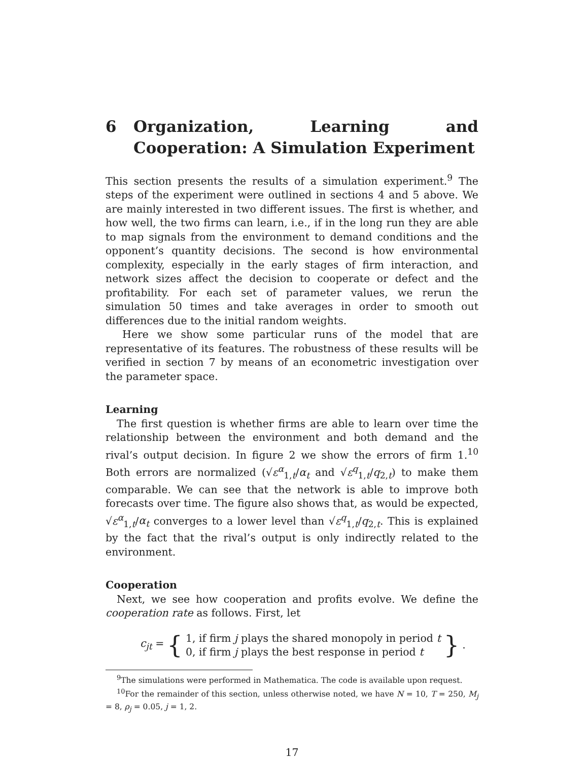6 Organization, Learning and Cooperation: A Simulation Experiment
This section presents the results of a simulation experiment.<sup>9</sup> The steps of the experiment were outlined in sections 4 and 5 above. We are mainly interested in two different issues. The first is whether, and how well, the two firms can learn, i.e., if in the long run they are able to map signals from the environment to demand conditions and the opponent’s quantity decisions. The second is how environmental complexity, especially in the early stages of firm interaction, and network sizes affect the decision to cooperate or defect and the profitability. For each set of parameter values, we rerun the simulation 50 times and take averages in order to smooth out differences due to the initial random weights.
Here we show some particular runs of the model that are representative of its features. The robustness of these results will be verified in section 7 by means of an econometric investigation over the parameter space.
Learning
The first question is whether firms are able to learn over time the relationship between the environment and both demand and the rival’s output decision. In figure 2 we show the errors of firm 1.<sup>10</sup> Both errors are normalized (√ε<sup>α</sup><sub>1,t</sub>/α<sub>t</sub> and √ε<sup>q</sup><sub>1,t</sub>/q<sub>2,t</sub>) to make them comparable. We can see that the network is able to improve both forecasts over time. The figure also shows that, as would be expected, √ε<sup>α</sup><sub>1,t</sub>/α<sub>t</sub> converges to a lower level than √ε<sup>q</sup><sub>1,t</sub>/q<sub>2,t</sub>. This is explained by the fact that the rival’s output is only indirectly related to the environment.
Cooperation
Next, we see how cooperation and profits evolve. We define the cooperation rate as follows. First, let
c<sub>jt</sub> = { 1, if firm j plays the shared monopoly in period t
0, if firm j plays the best response in period t }.
<sup>9</sup> The simulations were performed in Mathematica. The code is available upon request.
<sup>10</sup> For the remainder of this section, unless otherwise noted, we have N = 10, T = 250, M<sub>j</sub> = 8, ρ<sub>j</sub> = 0.05, j = 1, 2.
17